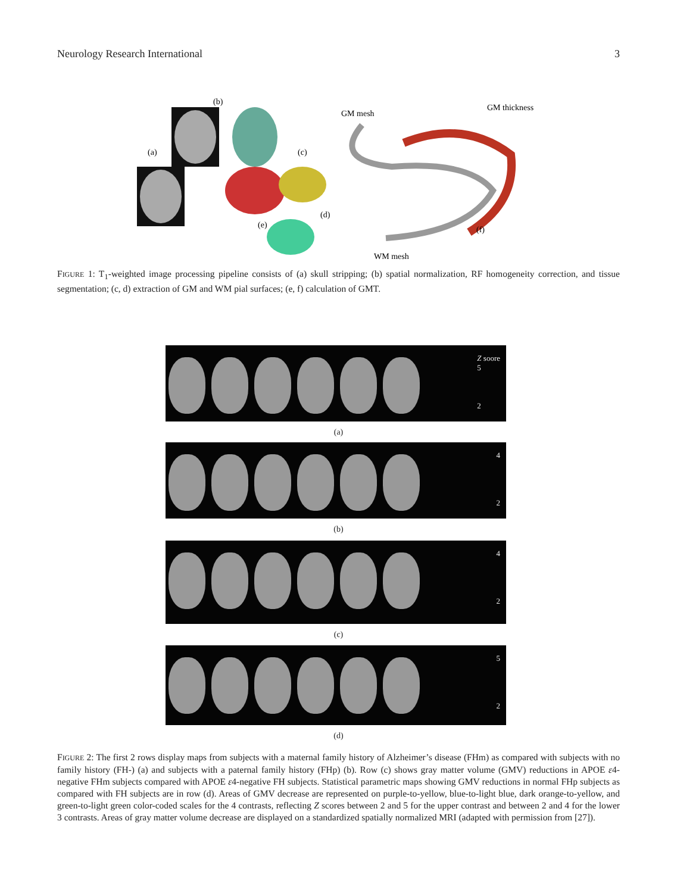Neurology Research International 3
(a)
(b)
(c)
(d)
(e)
(f)
GM mesh
GM thickness
WM mesh
FIGURE 1: T<sub>1</sub>-weighted image processing pipeline consists of (a) skull stripping; (b) spatial normalization, RF homogeneity correction, and tissue segmentation; (c, d) extraction of GM and WM pial surfaces; (e, f) calculation of GMT.
Z soore
5
2
(a)
4
2
(b)
4
2
(c)
5
2
(d)
FIGURE 2: The first 2 rows display maps from subjects with a maternal family history of Alzheimer’s disease (FHm) as compared with subjects with no family history (FH-) (a) and subjects with a paternal family history (FHp) (b). Row (c) shows gray matter volume (GMV) reductions in APOE ε4-negative FHm subjects compared with APOE ε4-negative FH subjects. Statistical parametric maps showing GMV reductions in normal FHp subjects as compared with FH subjects are in row (d). Areas of GMV decrease are represented on purple-to-yellow, blue-to-light blue, dark orange-to-yellow, and green-to-light green color-coded scales for the 4 contrasts, reflecting Z scores between 2 and 5 for the upper contrast and between 2 and 4 for the lower 3 contrasts. Areas of gray matter volume decrease are displayed on a standardized spatially normalized MRI (adapted with permission from [27]).